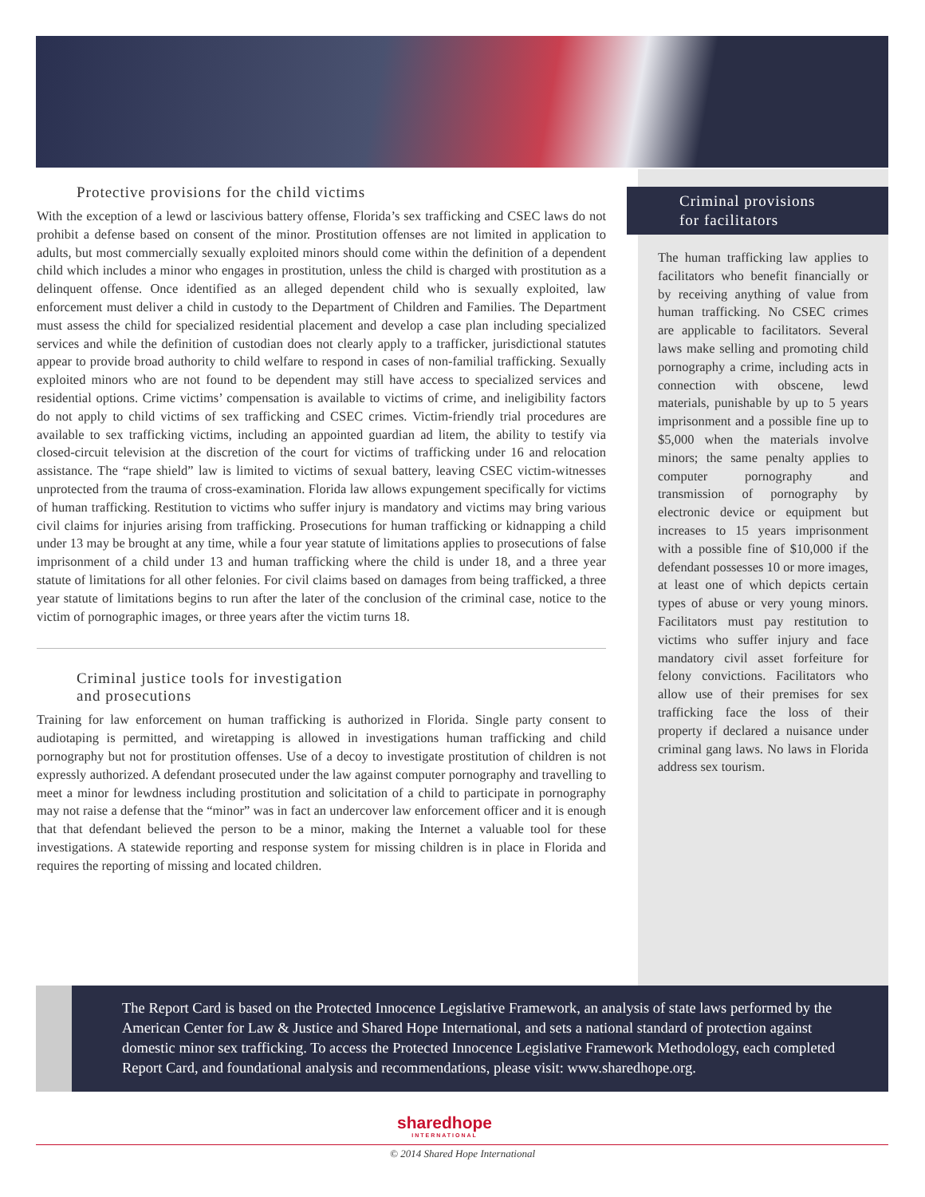Protective provisions for the child victims
With the exception of a lewd or lascivious battery offense, Florida’s sex trafficking and CSEC laws do not prohibit a defense based on consent of the minor. Prostitution offenses are not limited in application to adults, but most commercially sexually exploited minors should come within the definition of a dependent child which includes a minor who engages in prostitution, unless the child is charged with prostitution as a delinquent offense. Once identified as an alleged dependent child who is sexually exploited, law enforcement must deliver a child in custody to the Department of Children and Families. The Department must assess the child for specialized residential placement and develop a case plan including specialized services and while the definition of custodian does not clearly apply to a trafficker, jurisdictional statutes appear to provide broad authority to child welfare to respond in cases of non-familial trafficking. Sexually exploited minors who are not found to be dependent may still have access to specialized services and residential options. Crime victims’ compensation is available to victims of crime, and ineligibility factors do not apply to child victims of sex trafficking and CSEC crimes. Victim-friendly trial procedures are available to sex trafficking victims, including an appointed guardian ad litem, the ability to testify via closed-circuit television at the discretion of the court for victims of trafficking under 16 and relocation assistance. The “rape shield” law is limited to victims of sexual battery, leaving CSEC victim-witnesses unprotected from the trauma of cross-examination. Florida law allows expungement specifically for victims of human trafficking. Restitution to victims who suffer injury is mandatory and victims may bring various civil claims for injuries arising from trafficking. Prosecutions for human trafficking or kidnapping a child under 13 may be brought at any time, while a four year statute of limitations applies to prosecutions of false imprisonment of a child under 13 and human trafficking where the child is under 18, and a three year statute of limitations for all other felonies. For civil claims based on damages from being trafficked, a three year statute of limitations begins to run after the later of the conclusion of the criminal case, notice to the victim of pornographic images, or three years after the victim turns 18.
Criminal justice tools for investigation
and prosecutions
Training for law enforcement on human trafficking is authorized in Florida. Single party consent to audiotaping is permitted, and wiretapping is allowed in investigations human trafficking and child pornography but not for prostitution offenses. Use of a decoy to investigate prostitution of children is not expressly authorized. A defendant prosecuted under the law against computer pornography and travelling to meet a minor for lewdness including prostitution and solicitation of a child to participate in pornography may not raise a defense that the “minor” was in fact an undercover law enforcement officer and it is enough that that defendant believed the person to be a minor, making the Internet a valuable tool for these investigations. A statewide reporting and response system for missing children is in place in Florida and requires the reporting of missing and located children.
Criminal provisions
for facilitators
The human trafficking law applies to facilitators who benefit financially or by receiving anything of value from human trafficking. No CSEC crimes are applicable to facilitators. Several laws make selling and promoting child pornography a crime, including acts in connection with obscene, lewd materials, punishable by up to 5 years imprisonment and a possible fine up to $5,000 when the materials involve minors; the same penalty applies to computer pornography and transmission of pornography by electronic device or equipment but increases to 15 years imprisonment with a possible fine of $10,000 if the defendant possesses 10 or more images, at least one of which depicts certain types of abuse or very young minors. Facilitators must pay restitution to victims who suffer injury and face mandatory civil asset forfeiture for felony convictions. Facilitators who allow use of their premises for sex trafficking face the loss of their property if declared a nuisance under criminal gang laws. No laws in Florida address sex tourism.
The Report Card is based on the Protected Innocence Legislative Framework, an analysis of state laws performed by the American Center for Law & Justice and Shared Hope International, and sets a national standard of protection against domestic minor sex trafficking. To access the Protected Innocence Legislative Framework Methodology, each completed Report Card, and foundational analysis and recommendations, please visit: www.sharedhope.org.
sharedhope
INTERNATIONAL
© 2014 Shared Hope International